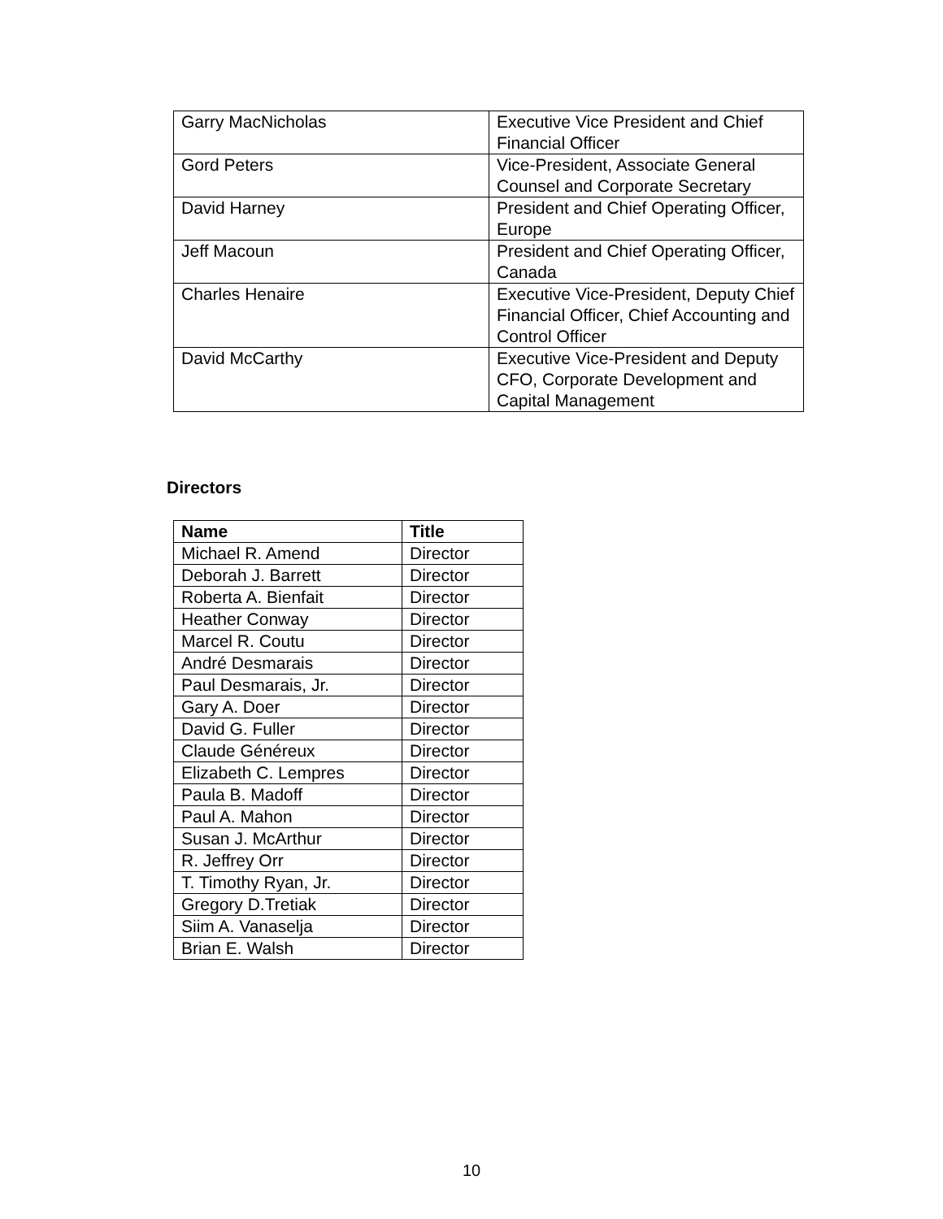| Garry MacNicholas | Executive Vice President and Chief Financial Officer |
| Gord Peters | Vice-President, Associate General Counsel and Corporate Secretary |
| David Harney | President and Chief Operating Officer, Europe |
| Jeff Macoun | President and Chief Operating Officer, Canada |
| Charles Henaire | Executive Vice-President, Deputy Chief Financial Officer, Chief Accounting and Control Officer |
| David McCarthy | Executive Vice-President and Deputy CFO, Corporate Development and Capital Management |
Directors
| Name | Title |
| --- | --- |
| Michael R. Amend | Director |
| Deborah J. Barrett | Director |
| Roberta A. Bienfait | Director |
| Heather Conway | Director |
| Marcel R. Coutu | Director |
| André Desmarais | Director |
| Paul Desmarais, Jr. | Director |
| Gary A. Doer | Director |
| David G. Fuller | Director |
| Claude Généreux | Director |
| Elizabeth C. Lempres | Director |
| Paula B. Madoff | Director |
| Paul A. Mahon | Director |
| Susan J. McArthur | Director |
| R. Jeffrey Orr | Director |
| T. Timothy Ryan, Jr. | Director |
| Gregory D.Tretiak | Director |
| Siim A. Vanaselja | Director |
| Brian E. Walsh | Director |
10